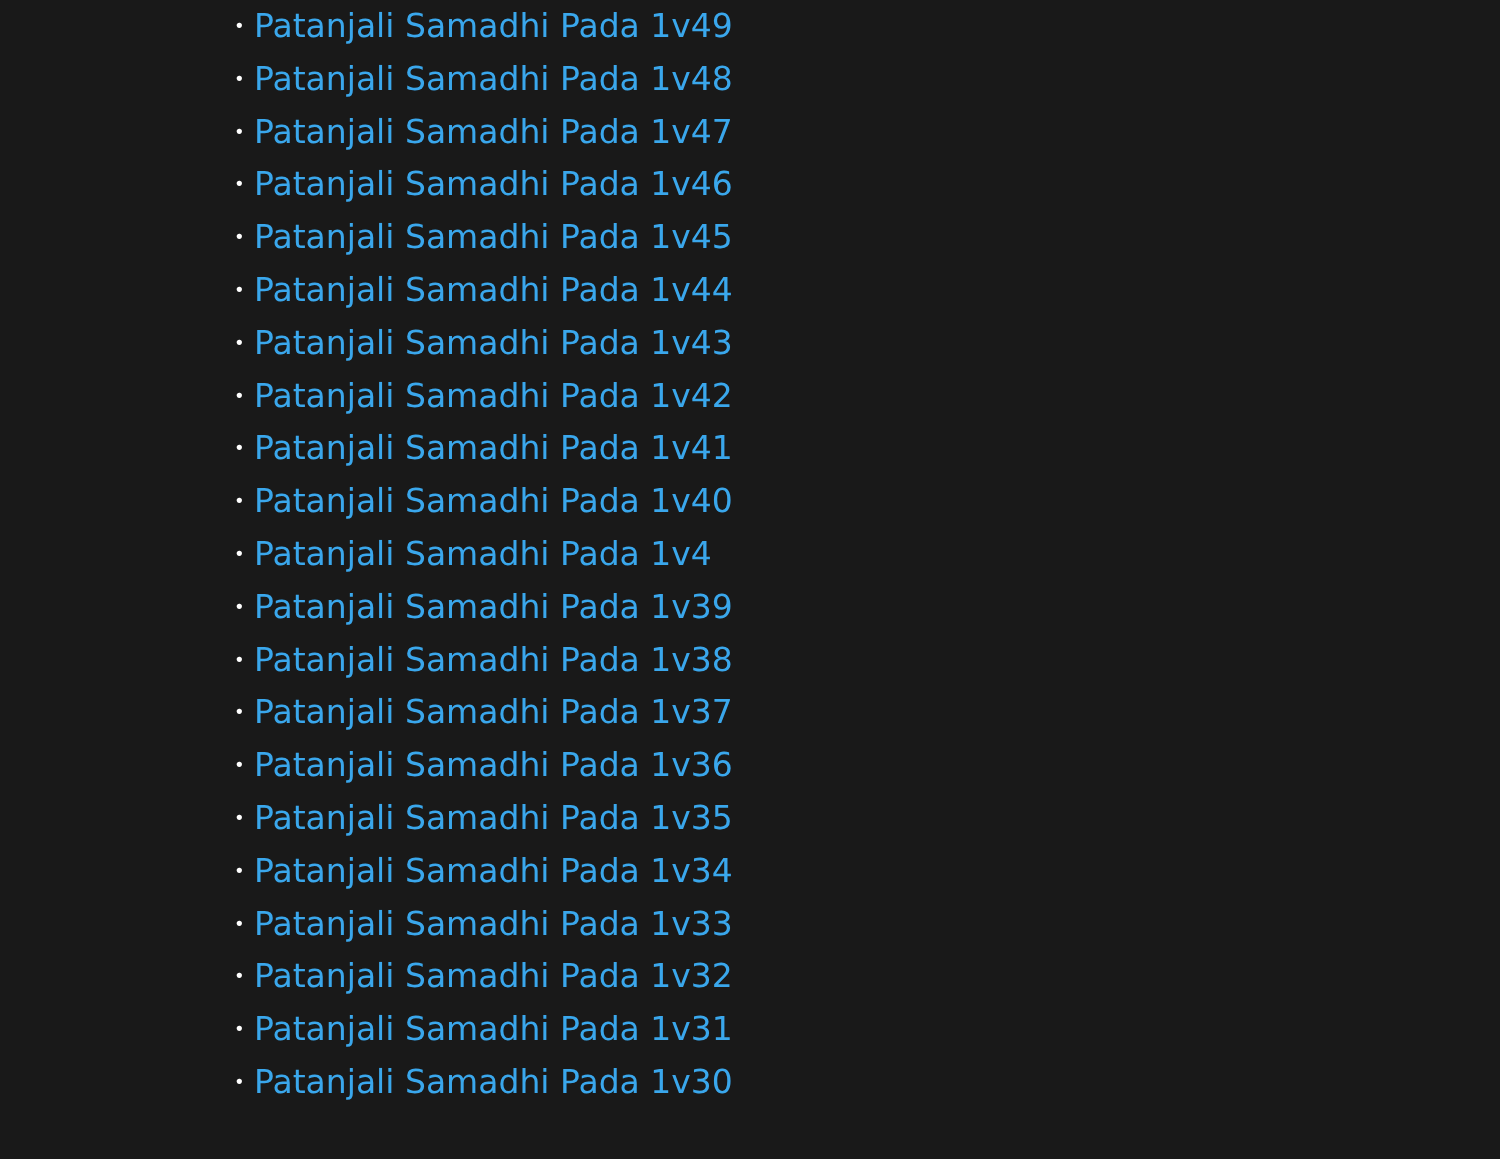• Patanjali Samadhi Pada 1v49
• Patanjali Samadhi Pada 1v48
• Patanjali Samadhi Pada 1v47
• Patanjali Samadhi Pada 1v46
• Patanjali Samadhi Pada 1v45
• Patanjali Samadhi Pada 1v44
• Patanjali Samadhi Pada 1v43
• Patanjali Samadhi Pada 1v42
• Patanjali Samadhi Pada 1v41
• Patanjali Samadhi Pada 1v40
• Patanjali Samadhi Pada 1v4
• Patanjali Samadhi Pada 1v39
• Patanjali Samadhi Pada 1v38
• Patanjali Samadhi Pada 1v37
• Patanjali Samadhi Pada 1v36
• Patanjali Samadhi Pada 1v35
• Patanjali Samadhi Pada 1v34
• Patanjali Samadhi Pada 1v33
• Patanjali Samadhi Pada 1v32
• Patanjali Samadhi Pada 1v31
• Patanjali Samadhi Pada 1v30